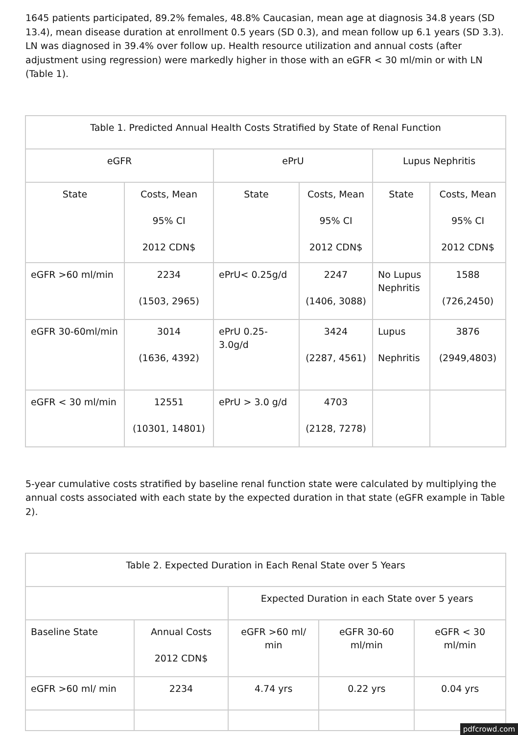1645 patients participated, 89.2% females, 48.8% Caucasian, mean age at diagnosis 34.8 years (SD 13.4), mean disease duration at enrollment 0.5 years (SD 0.3), and mean follow up 6.1 years (SD 3.3). LN was diagnosed in 39.4% over follow up. Health resource utilization and annual costs (after adjustment using regression) were markedly higher in those with an eGFR < 30 ml/min or with LN (Table 1).
| Table 1. Predicted Annual Health Costs Stratified by State of Renal Function | | | | | |
| eGFR | | ePrU | | Lupus Nephritis | |
| State | Costs, Mean 95% CI 2012 CDN$ | State | Costs, Mean 95% CI 2012 CDN$ | State | Costs, Mean 95% CI 2012 CDN$ |
| eGFR >60 ml/min | 2234 (1503, 2965) | ePrU< 0.25g/d | 2247 (1406, 3088) | No Lupus Nephritis | 1588 (726,2450) |
| eGFR 30-60ml/min | 3014 (1636, 4392) | ePrU 0.25-3.0g/d | 3424 (2287, 4561) | Lupus Nephritis | 3876 (2949,4803) |
| eGFR < 30 ml/min | 12551 (10301, 14801) | ePrU > 3.0 g/d | 4703 (2128, 7278) | | |
5-year cumulative costs stratified by baseline renal function state were calculated by multiplying the annual costs associated with each state by the expected duration in that state (eGFR example in Table 2).
| Table 2. Expected Duration in Each Renal State over 5 Years | | | | |
| | | Expected Duration in each State over 5 years | | |
| Baseline State | Annual Costs 2012 CDN$ | eGFR >60 ml/ min | eGFR 30-60 ml/min | eGFR < 30 ml/min |
| eGFR >60 ml/ min | 2234 | 4.74 yrs | 0.22 yrs | 0.04 yrs |
pdfcrowd.com